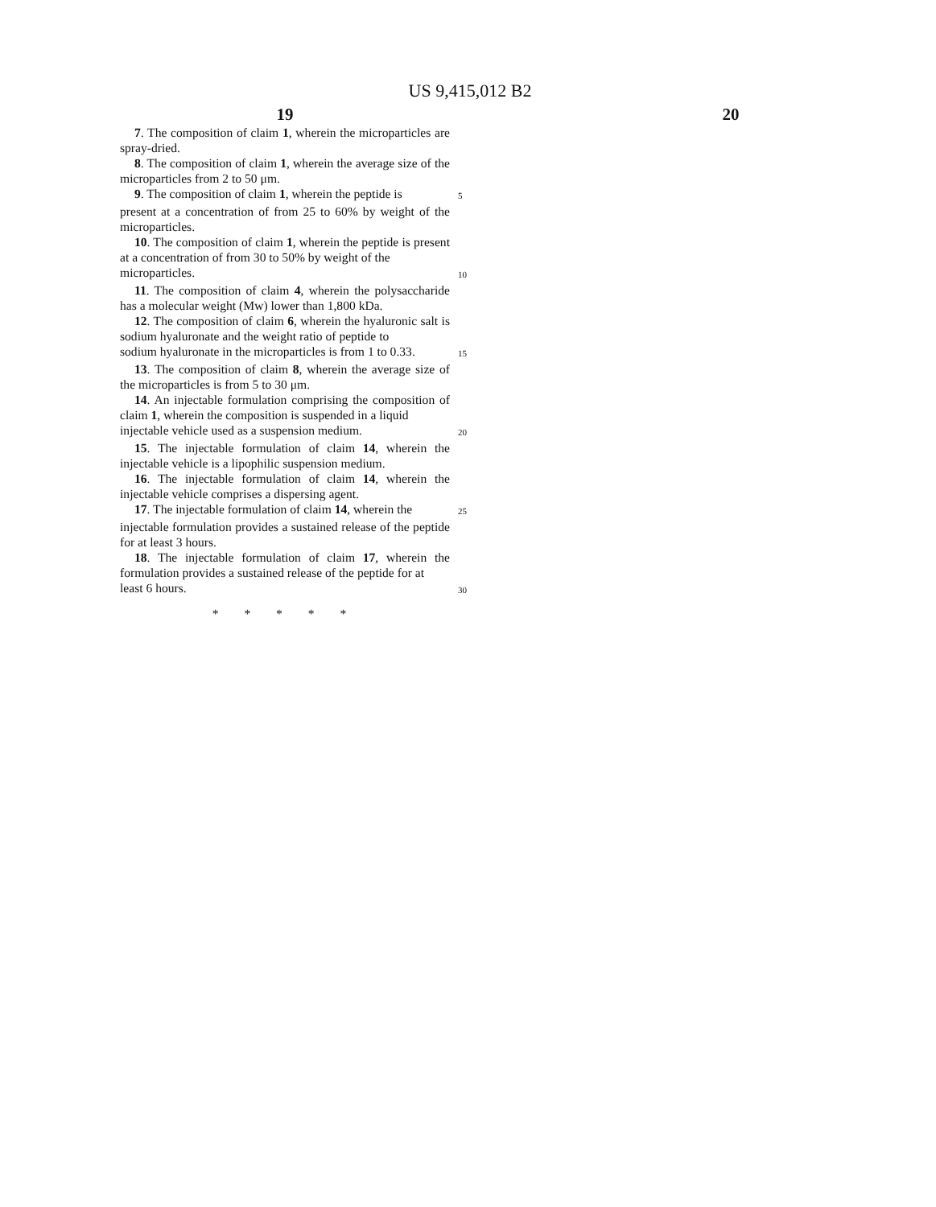US 9,415,012 B2
19 20
7. The composition of claim 1, wherein the microparticles are spray-dried.
8. The composition of claim 1, wherein the average size of the microparticles from 2 to 50 μm.
9. The composition of claim 1, wherein the peptide is
5
present at a concentration of from 25 to 60% by weight of the microparticles.
10. The composition of claim 1, wherein the peptide is present at a concentration of from 30 to 50% by weight of the
microparticles.
10
11. The composition of claim 4, wherein the polysaccharide has a molecular weight (Mw) lower than 1,800 kDa.
12. The composition of claim 6, wherein the hyaluronic salt is sodium hyaluronate and the weight ratio of peptide to
sodium hyaluronate in the microparticles is from 1 to 0.33.
15
13. The composition of claim 8, wherein the average size of the microparticles is from 5 to 30 μm.
14. An injectable formulation comprising the composition of claim 1, wherein the composition is suspended in a liquid
injectable vehicle used as a suspension medium.
20
15. The injectable formulation of claim 14, wherein the injectable vehicle is a lipophilic suspension medium.
16. The injectable formulation of claim 14, wherein the injectable vehicle comprises a dispersing agent.
17. The injectable formulation of claim 14, wherein the
25
injectable formulation provides a sustained release of the peptide for at least 3 hours.
18. The injectable formulation of claim 17, wherein the formulation provides a sustained release of the peptide for at
least 6 hours.
30
* * * * *